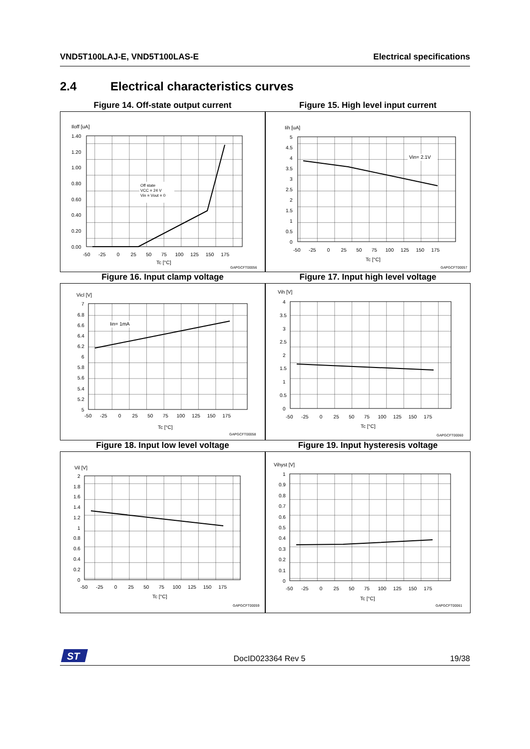VND5T100LAJ-E, VND5T100LAS-E Electrical specifications
2.4 Electrical characteristics curves
Figure 14. Off-state output current
Figure 15. High level input current
Iloff [uA]
1.40
1.20
1.00
0.80
0.60
0.40
0.20
0.00
-50 -25 0 25 50 75 100 125 150 175
Tc [°C]
GAPGCFT00056
Off state
VCC = 24 V
Vin = Vout = 0
Iih [uA]
5
4.5
4
3.5
3
2.5
2
1.5
1
0.5
0
-50 -25 0 25 50 75 100 125 150 175
Tc [°C]
GAPGCFT00057
Vin= 2.1V
Figure 16. Input clamp voltage
Figure 17. Input high level voltage
Vicl [V]
7
6.8
6.6
6.4
6.2
6
5.8
5.6
5.4
5.2
5
-50 -25 0 25 50 75 100 125 150 175
Tc [°C]
GAPGCFT00058
Iin= 1mA
Vih [V]
4
3.5
3
2.5
2
1.5
1
0.5
0
-50 -25 0 25 50 75 100 125 150 175
Tc [°C]
GAPGCFT00060
Figure 18. Input low level voltage
Figure 19. Input hysteresis voltage
Vil [V]
2
1.8
1.6
1.4
1.2
1
0.8
0.6
0.4
0.2
0
-50 -25 0 25 50 75 100 125 150 175
Tc [°C]
GAPGCFT00059
Vihyst [V]
1
0.9
0.8
0.7
0.6
0.5
0.4
0.3
0.2
0.1
0
-50 -25 0 25 50 75 100 125 150 175
Tc [°C]
GAPGCFT00061
ST
DocID023364 Rev 5 19/38